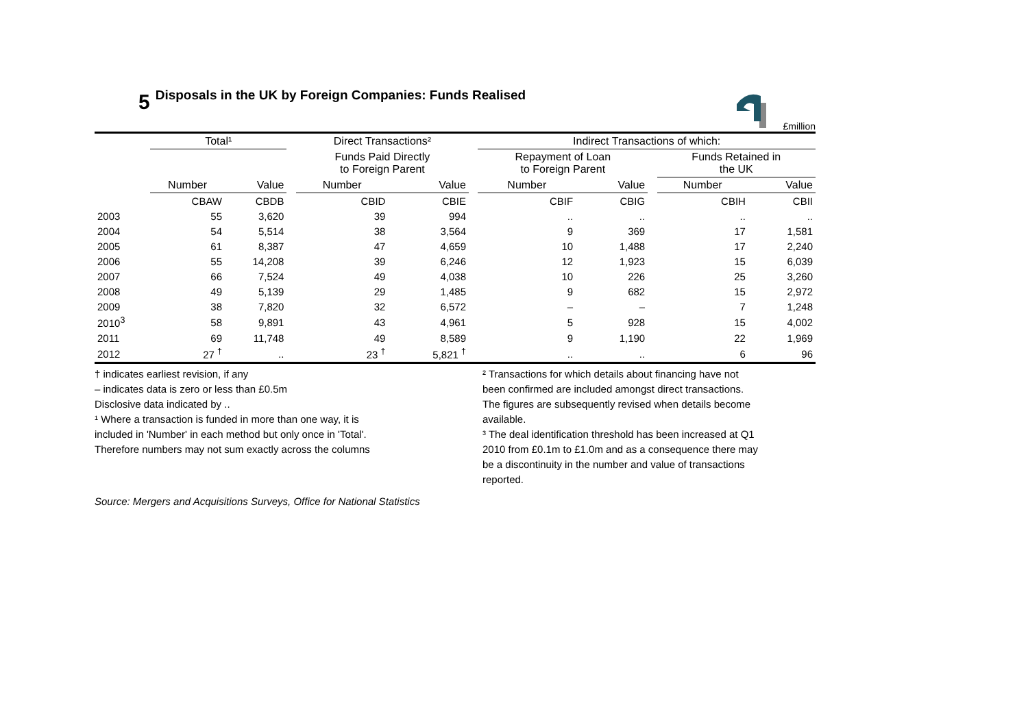5 Disposals in the UK by Foreign Companies: Funds Realised
£million
| | Total¹ | | | Direct Transactions² | | | Indirect Transactions of which: | | | | |
| --- | --- | --- | --- | --- | --- | --- | --- | --- | --- | --- | --- |
| | | | | Funds Paid Directly to Foreign Parent | | | Repayment of Loan to Foreign Parent | | | Funds Retained in the UK | |
| | Number | Value | | Number | Value | | Number | Value | | Number | Value |
| | CBAW | CBDB | | CBID | CBIE | | CBIF | CBIG | | CBIH | CBII |
| 2003 | 55 | 3,620 | | 39 | 994 | | .. | .. | | .. | .. |
| 2004 | 54 | 5,514 | | 38 | 3,564 | | 9 | 369 | | 17 | 1,581 |
| 2005 | 61 | 8,387 | | 47 | 4,659 | | 10 | 1,488 | | 17 | 2,240 |
| 2006 | 55 | 14,208 | | 39 | 6,246 | | 12 | 1,923 | | 15 | 6,039 |
| 2007 | 66 | 7,524 | | 49 | 4,038 | | 10 | 226 | | 25 | 3,260 |
| 2008 | 49 | 5,139 | | 29 | 1,485 | | 9 | 682 | | 15 | 2,972 |
| 2009 | 38 | 7,820 | | 32 | 6,572 | | – | – | | 7 | 1,248 |
| 2010<sup>3</sup> | 58 | 9,891 | | 43 | 4,961 | | 5 | 928 | | 15 | 4,002 |
| 2011 | 69 | 11,748 | | 49 | 8,589 | | 9 | 1,190 | | 22 | 1,969 |
| 2012 | 27 <sup>†</sup> | .. | | 23 <sup>†</sup> | 5,821 <sup>†</sup> | | .. | .. | | 6 | 96 |
† indicates earliest revision, if any
– indicates data is zero or less than £0.5m
Disclosive data indicated by ..
¹ Where a transaction is funded in more than one way, it is
included in 'Number' in each method but only once in 'Total'.
Therefore numbers may not sum exactly across the columns
² Transactions for which details about financing have not
been confirmed are included amongst direct transactions.
The figures are subsequently revised when details become
available.
³ The deal identification threshold has been increased at Q1
2010 from £0.1m to £1.0m and as a consequence there may
be a discontinuity in the number and value of transactions
reported.
Source: Mergers and Acquisitions Surveys, Office for National Statistics